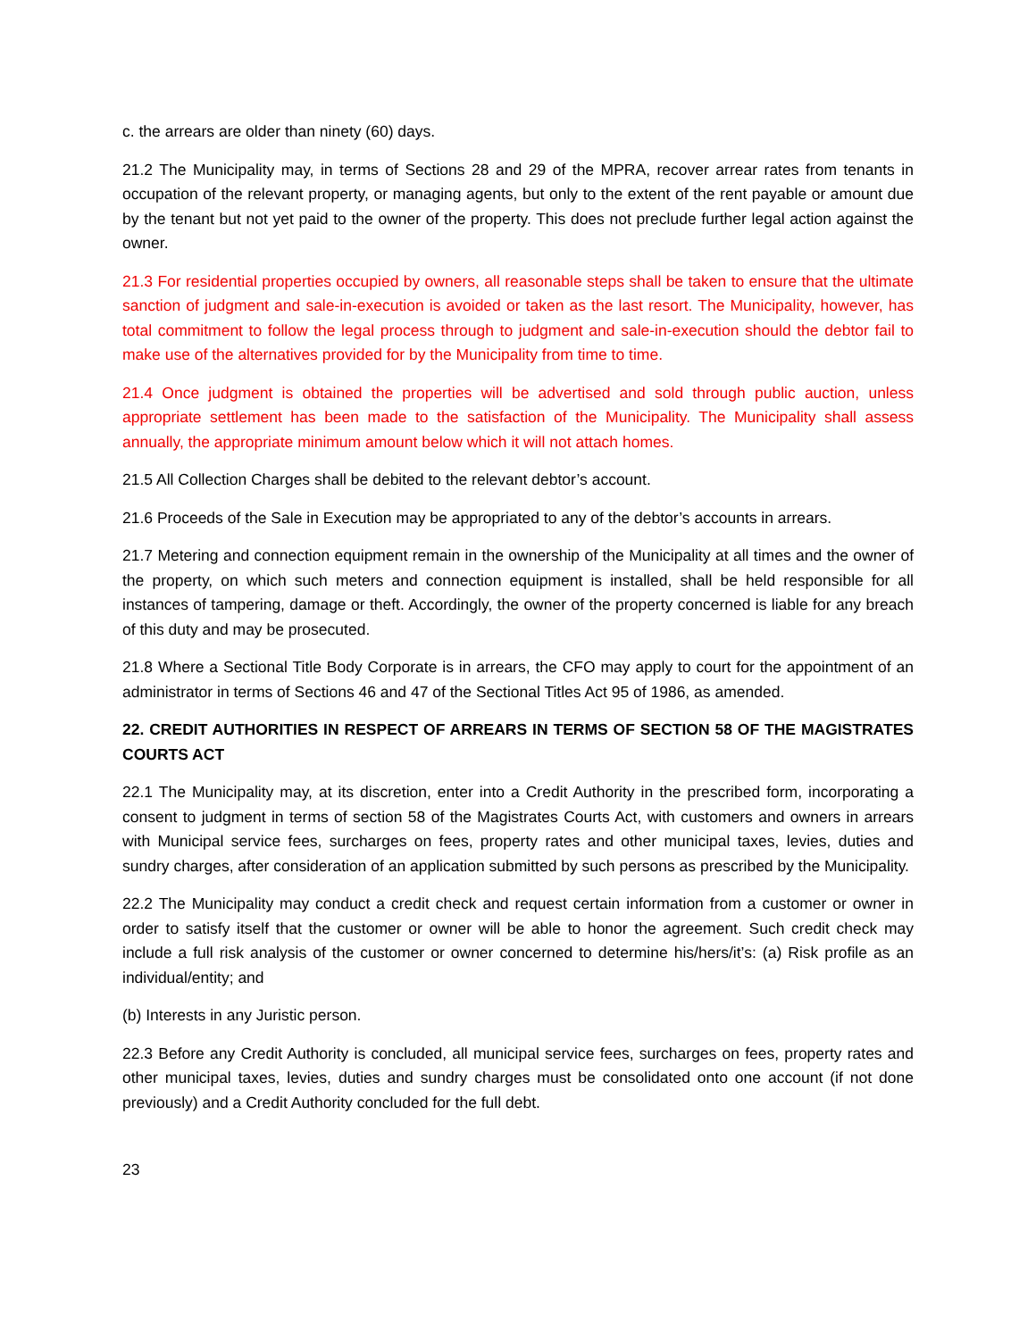c. the arrears are older than ninety (60) days.
21.2 The Municipality may, in terms of Sections 28 and 29 of the MPRA, recover arrear rates from tenants in occupation of the relevant property, or managing agents, but only to the extent of the rent payable or amount due by the tenant but not yet paid to the owner of the property. This does not preclude further legal action against the owner.
21.3 For residential properties occupied by owners, all reasonable steps shall be taken to ensure that the ultimate sanction of judgment and sale-in-execution is avoided or taken as the last resort. The Municipality, however, has total commitment to follow the legal process through to judgment and sale-in-execution should the debtor fail to make use of the alternatives provided for by the Municipality from time to time.
21.4 Once judgment is obtained the properties will be advertised and sold through public auction, unless appropriate settlement has been made to the satisfaction of the Municipality. The Municipality shall assess annually, the appropriate minimum amount below which it will not attach homes.
21.5 All Collection Charges shall be debited to the relevant debtor’s account.
21.6 Proceeds of the Sale in Execution may be appropriated to any of the debtor’s accounts in arrears.
21.7 Metering and connection equipment remain in the ownership of the Municipality at all times and the owner of the property, on which such meters and connection equipment is installed, shall be held responsible for all instances of tampering, damage or theft. Accordingly, the owner of the property concerned is liable for any breach of this duty and may be prosecuted.
21.8 Where a Sectional Title Body Corporate is in arrears, the CFO may apply to court for the appointment of an administrator in terms of Sections 46 and 47 of the Sectional Titles Act 95 of 1986, as amended.
22. CREDIT AUTHORITIES IN RESPECT OF ARREARS IN TERMS OF SECTION 58 OF THE MAGISTRATES COURTS ACT
22.1 The Municipality may, at its discretion, enter into a Credit Authority in the prescribed form, incorporating a consent to judgment in terms of section 58 of the Magistrates Courts Act, with customers and owners in arrears with Municipal service fees, surcharges on fees, property rates and other municipal taxes, levies, duties and sundry charges, after consideration of an application submitted by such persons as prescribed by the Municipality.
22.2 The Municipality may conduct a credit check and request certain information from a customer or owner in order to satisfy itself that the customer or owner will be able to honor the agreement. Such credit check may include a full risk analysis of the customer or owner concerned to determine his/hers/it’s: (a) Risk profile as an individual/entity; and
(b) Interests in any Juristic person.
22.3 Before any Credit Authority is concluded, all municipal service fees, surcharges on fees, property rates and other municipal taxes, levies, duties and sundry charges must be consolidated onto one account (if not done previously) and a Credit Authority concluded for the full debt.
23